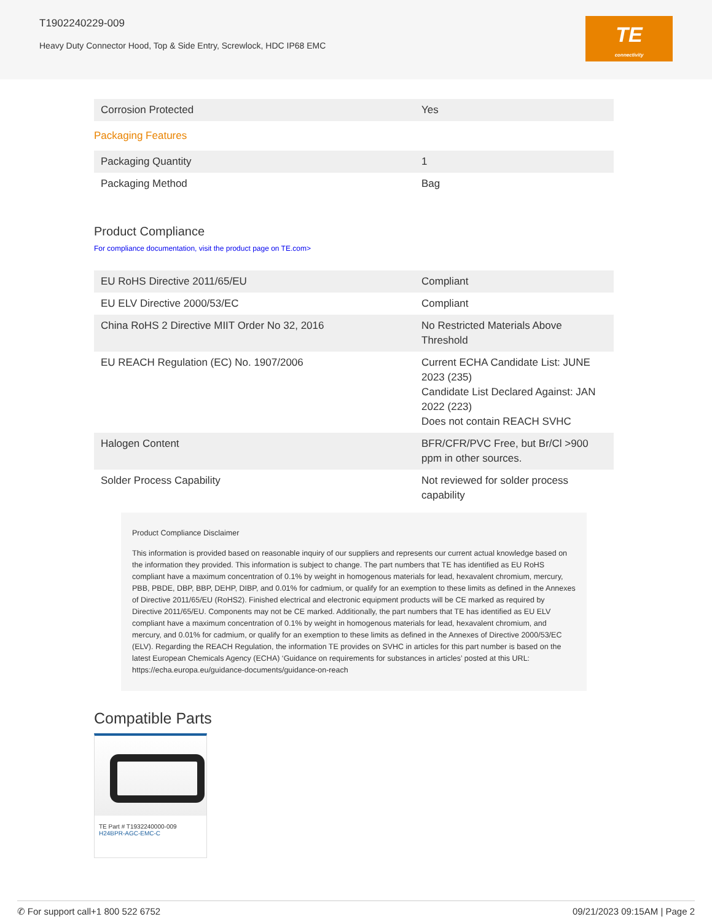T1902240229-009
Heavy Duty Connector Hood, Top & Side Entry, Screwlock, HDC IP68 EMC
TE
connectivity
| Corrosion Protected | Yes |
Packaging Features
| Packaging Quantity | 1 |
| Packaging Method | Bag |
Product Compliance
For compliance documentation, visit the product page on TE.com>
| EU RoHS Directive 2011/65/EU | Compliant |
| EU ELV Directive 2000/53/EC | Compliant |
| China RoHS 2 Directive MIIT Order No 32, 2016 | No Restricted Materials Above Threshold |
| EU REACH Regulation (EC) No. 1907/2006 | Current ECHA Candidate List: JUNE 2023 (235) Candidate List Declared Against: JAN 2022 (223) Does not contain REACH SVHC |
| Halogen Content | BFR/CFR/PVC Free, but Br/Cl >900 ppm in other sources. |
| Solder Process Capability | Not reviewed for solder process capability |
Product Compliance Disclaimer
This information is provided based on reasonable inquiry of our suppliers and represents our current actual knowledge based on the information they provided. This information is subject to change. The part numbers that TE has identified as EU RoHS compliant have a maximum concentration of 0.1% by weight in homogenous materials for lead, hexavalent chromium, mercury, PBB, PBDE, DBP, BBP, DEHP, DIBP, and 0.01% for cadmium, or qualify for an exemption to these limits as defined in the Annexes of Directive 2011/65/EU (RoHS2). Finished electrical and electronic equipment products will be CE marked as required by Directive 2011/65/EU. Components may not be CE marked. Additionally, the part numbers that TE has identified as EU ELV compliant have a maximum concentration of 0.1% by weight in homogenous materials for lead, hexavalent chromium, and mercury, and 0.01% for cadmium, or qualify for an exemption to these limits as defined in the Annexes of Directive 2000/53/EC (ELV). Regarding the REACH Regulation, the information TE provides on SVHC in articles for this part number is based on the latest European Chemicals Agency (ECHA) ‘Guidance on requirements for substances in articles’ posted at this URL: https://echa.europa.eu/guidance-documents/guidance-on-reach
Compatible Parts
TE Part # T1932240000-009
H24BPR-AGC-EMC-C
✆ For support call+1 800 522 6752 09/21/2023 09:15AM | Page 2